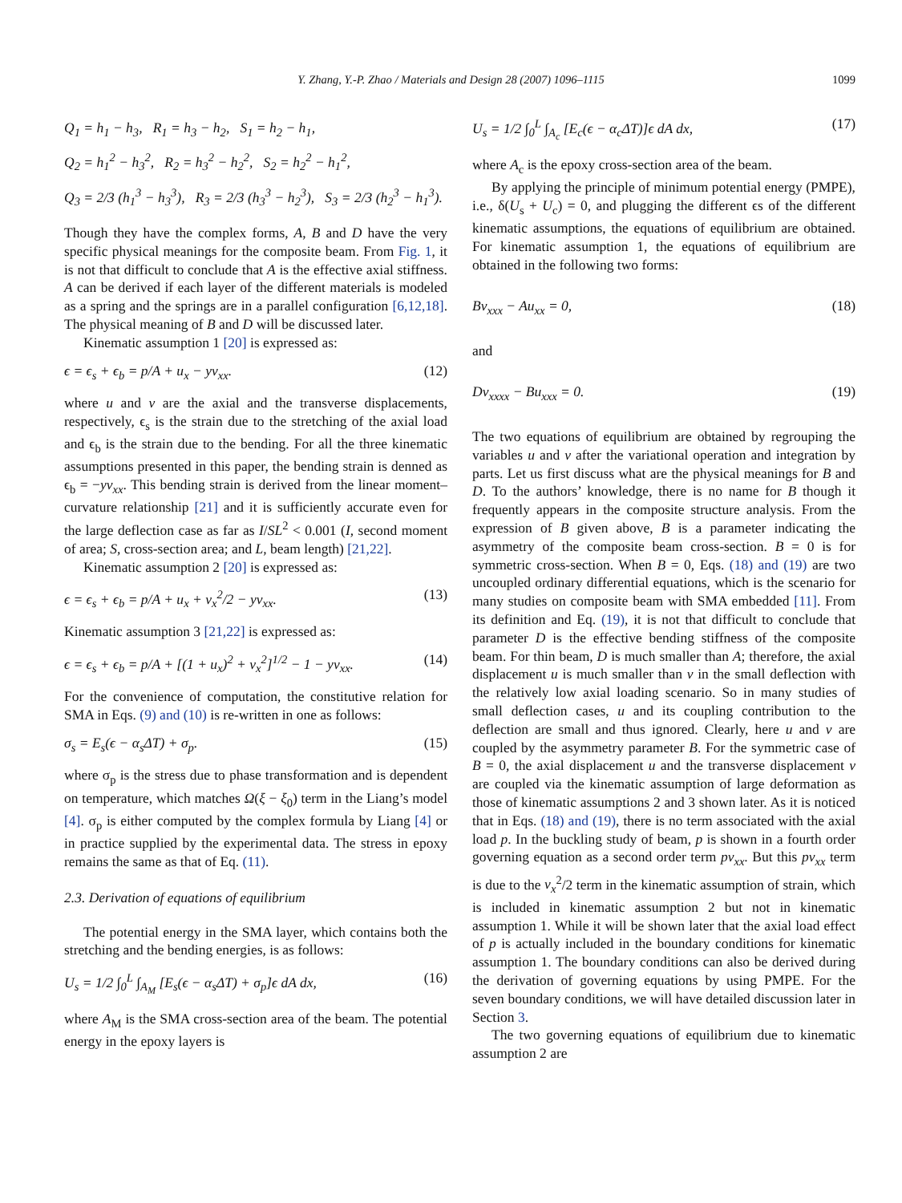Y. Zhang, Y.-P. Zhao / Materials and Design 28 (2007) 1096–1115 1099
Q<sub>1</sub> = h<sub>1</sub> − h<sub>3</sub>, R<sub>1</sub> = h<sub>3</sub> − h<sub>2</sub>, S<sub>1</sub> = h<sub>2</sub> − h<sub>1</sub>,
Q<sub>2</sub> = h<sub>1</sub><sup>2</sup> − h<sub>3</sub><sup>2</sup>, R<sub>2</sub> = h<sub>3</sub><sup>2</sup> − h<sub>2</sub><sup>2</sup>, S<sub>2</sub> = h<sub>2</sub><sup>2</sup> − h<sub>1</sub><sup>2</sup>,
Q<sub>3</sub> = 2/3 (h<sub>1</sub><sup>3</sup> − h<sub>3</sub><sup>3</sup>), R<sub>3</sub> = 2/3 (h<sub>3</sub><sup>3</sup> − h<sub>2</sub><sup>3</sup>), S<sub>3</sub> = 2/3 (h<sub>2</sub><sup>3</sup> − h<sub>1</sub><sup>3</sup>).
Though they have the complex forms, A, B and D have the very specific physical meanings for the composite beam. From Fig. 1, it is not that difficult to conclude that A is the effective axial stiffness. A can be derived if each layer of the different materials is modeled as a spring and the springs are in a parallel configuration [6,12,18]. The physical meaning of B and D will be discussed later.
Kinematic assumption 1 [20] is expressed as:
ϵ = ϵ<sub>s</sub> + ϵ<sub>b</sub> = p/A + u<sub>x</sub> − yv<sub>xx</sub>. (12)
where u and v are the axial and the transverse displacements, respectively, ϵ<sub>s</sub> is the strain due to the stretching of the axial load and ϵ<sub>b</sub> is the strain due to the bending. For all the three kinematic assumptions presented in this paper, the bending strain is denned as ϵ<sub>b</sub> = −yv<sub>xx</sub>. This bending strain is derived from the linear moment–curvature relationship [21] and it is sufficiently accurate even for the large deflection case as far as I/SL<sup>2</sup> < 0.001 (I, second moment of area; S, cross-section area; and L, beam length) [21,22].
Kinematic assumption 2 [20] is expressed as:
ϵ = ϵ<sub>s</sub> + ϵ<sub>b</sub> = p/A + u<sub>x</sub> + v<sub>x</sub><sup>2</sup>/2 − yv<sub>xx</sub>. (13)
Kinematic assumption 3 [21,22] is expressed as:
ϵ = ϵ<sub>s</sub> + ϵ<sub>b</sub> = p/A + [(1 + u<sub>x</sub>)<sup>2</sup> + v<sub>x</sub><sup>2</sup>]<sup>1/2</sup> − 1 − yv<sub>xx</sub>. (14)
For the convenience of computation, the constitutive relation for SMA in Eqs. (9) and (10) is re-written in one as follows:
σ<sub>s</sub> = E<sub>s</sub>(ϵ − α<sub>s</sub>ΔT) + σ<sub>p</sub>. (15)
where σ<sub>p</sub> is the stress due to phase transformation and is dependent on temperature, which matches Ω(ξ − ξ<sub>0</sub>) term in the Liang’s model [4]. σ<sub>p</sub> is either computed by the complex formula by Liang [4] or in practice supplied by the experimental data. The stress in epoxy remains the same as that of Eq. (11).
2.3. Derivation of equations of equilibrium
The potential energy in the SMA layer, which contains both the stretching and the bending energies, is as follows:
U<sub>s</sub> = 1/2 ∫<sub>0</sub><sup>L</sup> ∫<sub>A<sub>M</sub></sub> [E<sub>s</sub>(ϵ − α<sub>s</sub>ΔT) + σ<sub>p</sub>]ϵ dA dx, (16)
where A<sub>M</sub> is the SMA cross-section area of the beam. The potential energy in the epoxy layers is
U<sub>s</sub> = 1/2 ∫<sub>0</sub><sup>L</sup> ∫<sub>A<sub>c</sub></sub> [E<sub>c</sub>(ϵ − α<sub>c</sub>ΔT)]ϵ dA dx, (17)
where A<sub>c</sub> is the epoxy cross-section area of the beam.
By applying the principle of minimum potential energy (PMPE), i.e., δ(U<sub>s</sub> + U<sub>c</sub>) = 0, and plugging the different ϵs of the different kinematic assumptions, the equations of equilibrium are obtained. For kinematic assumption 1, the equations of equilibrium are obtained in the following two forms:
Bv<sub>xxx</sub> − Au<sub>xx</sub> = 0, (18)
and
Dv<sub>xxxx</sub> − Bu<sub>xxx</sub> = 0. (19)
The two equations of equilibrium are obtained by regrouping the variables u and v after the variational operation and integration by parts. Let us first discuss what are the physical meanings for B and D. To the authors’ knowledge, there is no name for B though it frequently appears in the composite structure analysis. From the expression of B given above, B is a parameter indicating the asymmetry of the composite beam cross-section. B = 0 is for symmetric cross-section. When B = 0, Eqs. (18) and (19) are two uncoupled ordinary differential equations, which is the scenario for many studies on composite beam with SMA embedded [11]. From its definition and Eq. (19), it is not that difficult to conclude that parameter D is the effective bending stiffness of the composite beam. For thin beam, D is much smaller than A; therefore, the axial displacement u is much smaller than v in the small deflection with the relatively low axial loading scenario. So in many studies of small deflection cases, u and its coupling contribution to the deflection are small and thus ignored. Clearly, here u and v are coupled by the asymmetry parameter B. For the symmetric case of B = 0, the axial displacement u and the transverse displacement v are coupled via the kinematic assumption of large deformation as those of kinematic assumptions 2 and 3 shown later. As it is noticed that in Eqs. (18) and (19), there is no term associated with the axial load p. In the buckling study of beam, p is shown in a fourth order governing equation as a second order term pv<sub>xx</sub>. But this pv<sub>xx</sub> term is due to the v<sub>x</sub><sup>2</sup>/2 term in the kinematic assumption of strain, which is included in kinematic assumption 2 but not in kinematic assumption 1. While it will be shown later that the axial load effect of p is actually included in the boundary conditions for kinematic assumption 1. The boundary conditions can also be derived during the derivation of governing equations by using PMPE. For the seven boundary conditions, we will have detailed discussion later in Section 3.
The two governing equations of equilibrium due to kinematic assumption 2 are